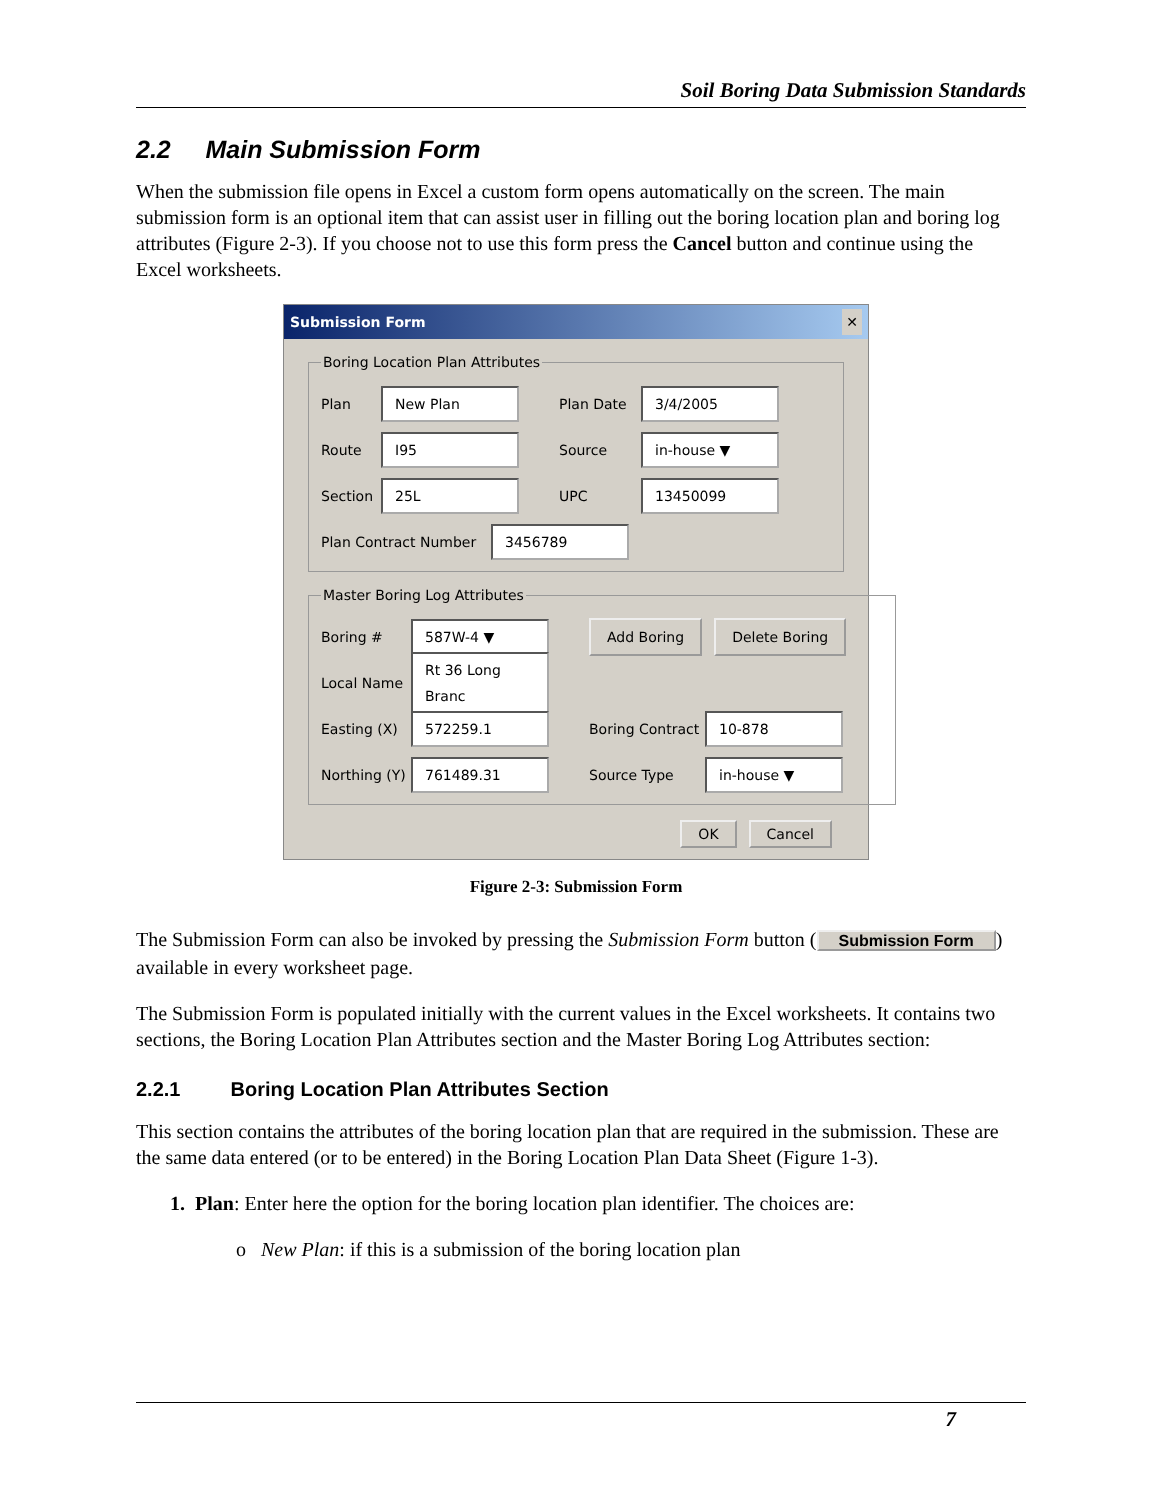Soil Boring Data Submission Standards
2.2 Main Submission Form
When the submission file opens in Excel a custom form opens automatically on the screen. The main submission form is an optional item that can assist user in filling out the boring location plan and boring log attributes (Figure 2-3). If you choose not to use this form press the Cancel button and continue using the Excel worksheets.
Submission Form ✕
Boring Location Plan Attributes
Plan New Plan Plan Date 3/4/2005
Route I95 Source in-house ▼
Section 25L UPC 13450099
Plan Contract Number 3456789
Master Boring Log Attributes
Boring # 587W-4 ▼ Add Boring Delete Boring
Local Name Rt 36 Long Branc
Easting (X) 572259.1 Boring Contract 10-878
Northing (Y) 761489.31 Source Type in-house ▼
OK Cancel
Figure 2-3: Submission Form
The Submission Form can also be invoked by pressing the Submission Form button (Submission Form) available in every worksheet page.
The Submission Form is populated initially with the current values in the Excel worksheets. It contains two sections, the Boring Location Plan Attributes section and the Master Boring Log Attributes section:
2.2.1 Boring Location Plan Attributes Section
This section contains the attributes of the boring location plan that are required in the submission. These are the same data entered (or to be entered) in the Boring Location Plan Data Sheet (Figure 1-3).
1. Plan: Enter here the option for the boring location plan identifier. The choices are:
o New Plan: if this is a submission of the boring location plan
7